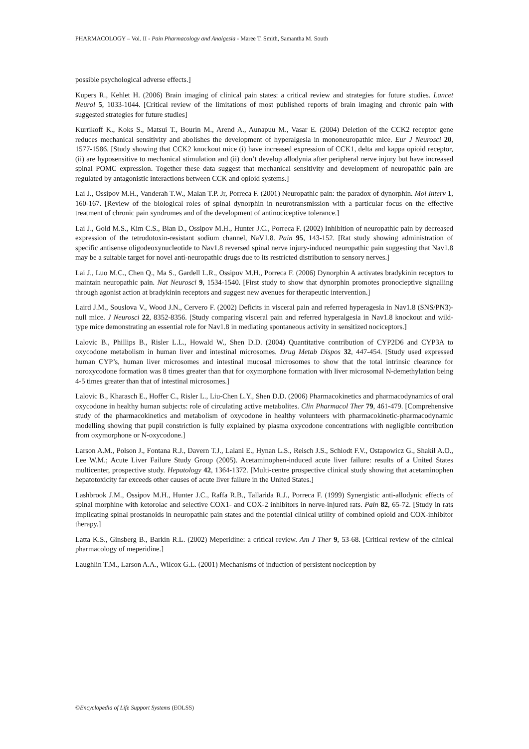PHARMACOLOGY – Vol. II - Pain Pharmacology and Analgesia - Maree T. Smith, Samantha M. South
possible psychological adverse effects.]
Kupers R., Kehlet H. (2006) Brain imaging of clinical pain states: a critical review and strategies for future studies. Lancet Neurol 5, 1033-1044. [Critical review of the limitations of most published reports of brain imaging and chronic pain with suggested strategies for future studies]
Kurrikoff K., Koks S., Matsui T., Bourin M., Arend A., Aunapuu M., Vasar E. (2004) Deletion of the CCK2 receptor gene reduces mechanical sensitivity and abolishes the development of hyperalgesia in mononeuropathic mice. Eur J Neurosci 20, 1577-1586. [Study showing that CCK2 knockout mice (i) have increased expression of CCK1, delta and kappa opioid receptor, (ii) are hyposensitive to mechanical stimulation and (ii) don’t develop allodynia after peripheral nerve injury but have increased spinal POMC expression. Together these data suggest that mechanical sensitivity and development of neuropathic pain are regulated by antagonistic interactions between CCK and opioid systems.]
Lai J., Ossipov M.H., Vanderah T.W., Malan T.P. Jr, Porreca F. (2001) Neuropathic pain: the paradox of dynorphin. Mol Interv 1, 160-167. [Review of the biological roles of spinal dynorphin in neurotransmission with a particular focus on the effective treatment of chronic pain syndromes and of the development of antinociceptive tolerance.]
Lai J., Gold M.S., Kim C.S., Bian D., Ossipov M.H., Hunter J.C., Porreca F. (2002) Inhibition of neuropathic pain by decreased expression of the tetrodotoxin-resistant sodium channel, NaV1.8. Pain 95, 143-152. [Rat study showing administration of specific antisense oligodeoxynucleotide to Nav1.8 reversed spinal nerve injury-induced neuropathic pain suggesting that Nav1.8 may be a suitable target for novel anti-neuropathic drugs due to its restricted distribution to sensory nerves.]
Lai J., Luo M.C., Chen Q., Ma S., Gardell L.R., Ossipov M.H., Porreca F. (2006) Dynorphin A activates bradykinin receptors to maintain neuropathic pain. Nat Neurosci 9, 1534-1540. [First study to show that dynorphin promotes pronocieptive signalling through agonist action at bradykinin receptors and suggest new avenues for therapeutic intervention.]
Laird J.M., Souslova V., Wood J.N., Cervero F. (2002) Deficits in visceral pain and referred hyperagesia in Nav1.8 (SNS/PN3)-null mice. J Neurosci 22, 8352-8356. [Study comparing visceral pain and referred hyperalgesia in Nav1.8 knockout and wild-type mice demonstrating an essential role for Nav1.8 in mediating spontaneous activity in sensitized nociceptors.]
Lalovic B., Phillips B., Risler L.L., Howald W., Shen D.D. (2004) Quantitative contribution of CYP2D6 and CYP3A to oxycodone metabolism in human liver and intestinal microsomes. Drug Metab Dispos 32, 447-454. [Study used expressed human CYP’s, human liver microsomes and intestinal mucosal microsomes to show that the total intrinsic clearance for noroxycodone formation was 8 times greater than that for oxymorphone formation with liver microsomal N-demethylation being 4-5 times greater than that of intestinal microsomes.]
Lalovic B., Kharasch E., Hoffer C., Risler L., Liu-Chen L.Y., Shen D.D. (2006) Pharmacokinetics and pharmacodynamics of oral oxycodone in healthy human subjects: role of circulating active metabolites. Clin Pharmacol Ther 79, 461-479. [Comprehensive study of the pharmacokinetics and metabolism of oxycodone in healthy volunteers with pharmacokinetic-pharmacodynamic modelling showing that pupil constriction is fully explained by plasma oxycodone concentrations with negligible contribution from oxymorphone or N-oxycodone.]
Larson A.M., Polson J., Fontana R.J., Davern T.J., Lalani E., Hynan L.S., Reisch J.S., Schiodt F.V., Ostapowicz G., Shakil A.O., Lee W.M.; Acute Liver Failure Study Group (2005). Acetaminophen-induced acute liver failure: results of a United States multicenter, prospective study. Hepatology 42, 1364-1372. [Multi-centre prospective clinical study showing that acetaminophen hepatotoxicity far exceeds other causes of acute liver failure in the United States.]
Lashbrook J.M., Ossipov M.H., Hunter J.C., Raffa R.B., Tallarida R.J., Porreca F. (1999) Synergistic anti-allodynic effects of spinal morphine with ketorolac and selective COX1- and COX-2 inhibitors in nerve-injured rats. Pain 82, 65-72. [Study in rats implicating spinal prostanoids in neuropathic pain states and the potential clinical utility of combined opioid and COX-inhibitor therapy.]
Latta K.S., Ginsberg B., Barkin R.L. (2002) Meperidine: a critical review. Am J Ther 9, 53-68. [Critical review of the clinical pharmacology of meperidine.]
Laughlin T.M., Larson A.A., Wilcox G.L. (2001) Mechanisms of induction of persistent nociception by
©Encyclopedia of Life Support Systems (EOLSS)